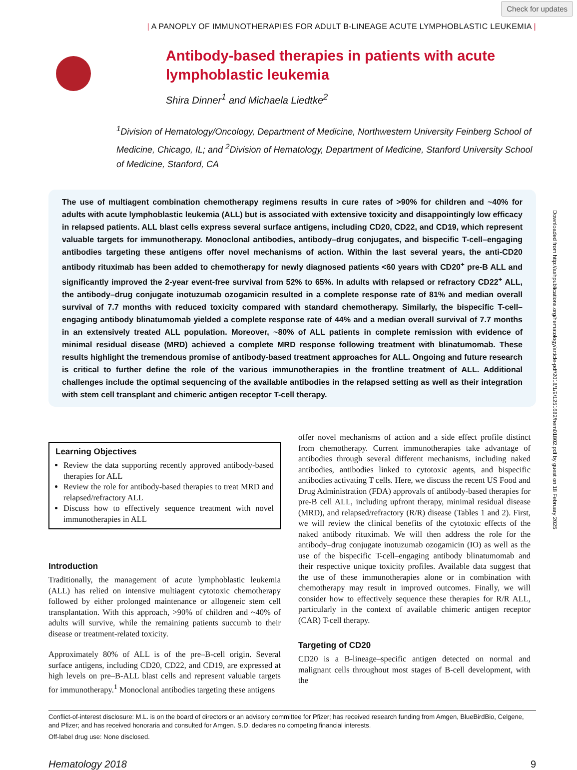Check for updates
| A PANOPLY OF IMMUNOTHERAPIES FOR ADULT B-LINEAGE ACUTE LYMPHOBLASTIC LEUKEMIA |
Antibody-based therapies in patients with acute
lymphoblastic leukemia
Shira Dinner<sup>1</sup> and Michaela Liedtke<sup>2</sup>
<sup>1</sup> Division of Hematology/Oncology, Department of Medicine, Northwestern University Feinberg School of Medicine, Chicago, IL; and <sup>2</sup>Division of Hematology, Department of Medicine, Stanford University School of Medicine, Stanford, CA
The use of multiagent combination chemotherapy regimens results in cure rates of >90% for children and ~40% for adults with acute lymphoblastic leukemia (ALL) but is associated with extensive toxicity and disappointingly low efficacy in relapsed patients. ALL blast cells express several surface antigens, including CD20, CD22, and CD19, which represent valuable targets for immunotherapy. Monoclonal antibodies, antibody–drug conjugates, and bispecific T-cell–engaging antibodies targeting these antigens offer novel mechanisms of action. Within the last several years, the anti-CD20 antibody rituximab has been added to chemotherapy for newly diagnosed patients <60 years with CD20<sup>+</sup> pre-B ALL and significantly improved the 2-year event-free survival from 52% to 65%. In adults with relapsed or refractory CD22<sup>+</sup> ALL, the antibody–drug conjugate inotuzumab ozogamicin resulted in a complete response rate of 81% and median overall survival of 7.7 months with reduced toxicity compared with standard chemotherapy. Similarly, the bispecific T-cell–engaging antibody blinatumomab yielded a complete response rate of 44% and a median overall survival of 7.7 months in an extensively treated ALL population. Moreover, ~80% of ALL patients in complete remission with evidence of minimal residual disease (MRD) achieved a complete MRD response following treatment with blinatumomab. These results highlight the tremendous promise of antibody-based treatment approaches for ALL. Ongoing and future research is critical to further define the role of the various immunotherapies in the frontline treatment of ALL. Additional challenges include the optimal sequencing of the available antibodies in the relapsed setting as well as their integration with stem cell transplant and chimeric antigen receptor T-cell therapy.
Learning Objectives
Review the data supporting recently approved antibody-based therapies for ALL
Review the role for antibody-based therapies to treat MRD and relapsed/refractory ALL
Discuss how to effectively sequence treatment with novel immunotherapies in ALL
Introduction
Traditionally, the management of acute lymphoblastic leukemia (ALL) has relied on intensive multiagent cytotoxic chemotherapy followed by either prolonged maintenance or allogeneic stem cell transplantation. With this approach, >90% of children and ~40% of adults will survive, while the remaining patients succumb to their disease or treatment-related toxicity.
Approximately 80% of ALL is of the pre–B-cell origin. Several surface antigens, including CD20, CD22, and CD19, are expressed at high levels on pre–B-ALL blast cells and represent valuable targets for immunotherapy.<sup>1</sup> Monoclonal antibodies targeting these antigens
offer novel mechanisms of action and a side effect profile distinct from chemotherapy. Current immunotherapies take advantage of antibodies through several different mechanisms, including naked antibodies, antibodies linked to cytotoxic agents, and bispecific antibodies activating T cells. Here, we discuss the recent US Food and Drug Administration (FDA) approvals of antibody-based therapies for pre-B cell ALL, including upfront therapy, minimal residual disease (MRD), and relapsed/refractory (R/R) disease (Tables 1 and 2). First, we will review the clinical benefits of the cytotoxic effects of the naked antibody rituximab. We will then address the role for the antibody–drug conjugate inotuzumab ozogamicin (IO) as well as the use of the bispecific T-cell–engaging antibody blinatumomab and their respective unique toxicity profiles. Available data suggest that the use of these immunotherapies alone or in combination with chemotherapy may result in improved outcomes. Finally, we will consider how to effectively sequence these therapies for R/R ALL, particularly in the context of available chimeric antigen receptor (CAR) T-cell therapy.
Targeting of CD20
CD20 is a B-lineage–specific antigen detected on normal and malignant cells throughout most stages of B-cell development, with the
Conflict-of-interest disclosure: M.L. is on the board of directors or an advisory committee for Pfizer; has received research funding from Amgen, BlueBirdBio, Celgene, and Pfizer; and has received honoraria and consulted for Amgen. S.D. declares no competing financial interests.
Off-label drug use: None disclosed.
Hematology 2018 9
Downloaded from http://ashpublications.org/hematology/article-pdf/2018/1/9/1251682/hem01802.pdf by guest on 18 February 2025